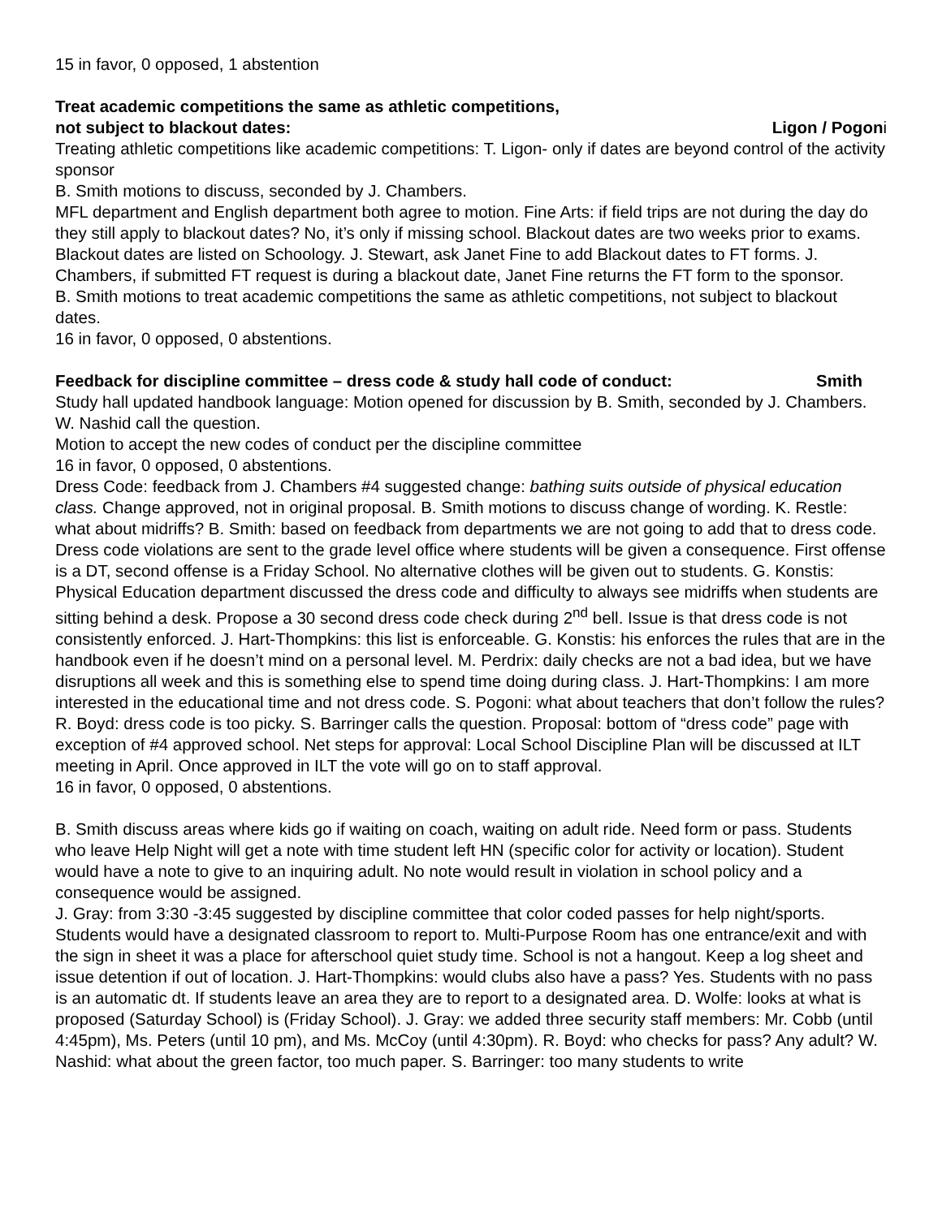15 in favor, 0 opposed, 1 abstention
Treat academic competitions the same as athletic competitions,
not subject to blackout dates: Ligon / Pogoni
Treating athletic competitions like academic competitions: T. Ligon- only if dates are beyond control of the activity sponsor
B. Smith motions to discuss, seconded by J. Chambers.
MFL department and English department both agree to motion. Fine Arts: if field trips are not during the day do they still apply to blackout dates? No, it’s only if missing school. Blackout dates are two weeks prior to exams. Blackout dates are listed on Schoology. J. Stewart, ask Janet Fine to add Blackout dates to FT forms. J. Chambers, if submitted FT request is during a blackout date, Janet Fine returns the FT form to the sponsor.
B. Smith motions to treat academic competitions the same as athletic competitions, not subject to blackout dates.
16 in favor, 0 opposed, 0 abstentions.
Feedback for discipline committee – dress code & study hall code of conduct: Smith
Study hall updated handbook language: Motion opened for discussion by B. Smith, seconded by J. Chambers. W. Nashid call the question.
Motion to accept the new codes of conduct per the discipline committee
16 in favor, 0 opposed, 0 abstentions.
Dress Code: feedback from J. Chambers #4 suggested change: bathing suits outside of physical education class. Change approved, not in original proposal. B. Smith motions to discuss change of wording. K. Restle: what about midriffs? B. Smith: based on feedback from departments we are not going to add that to dress code. Dress code violations are sent to the grade level office where students will be given a consequence. First offense is a DT, second offense is a Friday School. No alternative clothes will be given out to students. G. Konstis: Physical Education department discussed the dress code and difficulty to always see midriffs when students are sitting behind a desk. Propose a 30 second dress code check during 2<sup>nd</sup> bell. Issue is that dress code is not consistently enforced. J. Hart-Thompkins: this list is enforceable. G. Konstis: his enforces the rules that are in the handbook even if he doesn’t mind on a personal level. M. Perdrix: daily checks are not a bad idea, but we have disruptions all week and this is something else to spend time doing during class. J. Hart-Thompkins: I am more interested in the educational time and not dress code. S. Pogoni: what about teachers that don’t follow the rules? R. Boyd: dress code is too picky. S. Barringer calls the question. Proposal: bottom of “dress code” page with exception of #4 approved school. Net steps for approval: Local School Discipline Plan will be discussed at ILT meeting in April. Once approved in ILT the vote will go on to staff approval.
16 in favor, 0 opposed, 0 abstentions.
B. Smith discuss areas where kids go if waiting on coach, waiting on adult ride. Need form or pass. Students who leave Help Night will get a note with time student left HN (specific color for activity or location). Student would have a note to give to an inquiring adult. No note would result in violation in school policy and a consequence would be assigned.
J. Gray: from 3:30 -3:45 suggested by discipline committee that color coded passes for help night/sports. Students would have a designated classroom to report to. Multi-Purpose Room has one entrance/exit and with the sign in sheet it was a place for afterschool quiet study time. School is not a hangout. Keep a log sheet and issue detention if out of location. J. Hart-Thompkins: would clubs also have a pass? Yes. Students with no pass is an automatic dt. If students leave an area they are to report to a designated area. D. Wolfe: looks at what is proposed (Saturday School) is (Friday School). J. Gray: we added three security staff members: Mr. Cobb (until 4:45pm), Ms. Peters (until 10 pm), and Ms. McCoy (until 4:30pm). R. Boyd: who checks for pass? Any adult? W. Nashid: what about the green factor, too much paper. S. Barringer: too many students to write